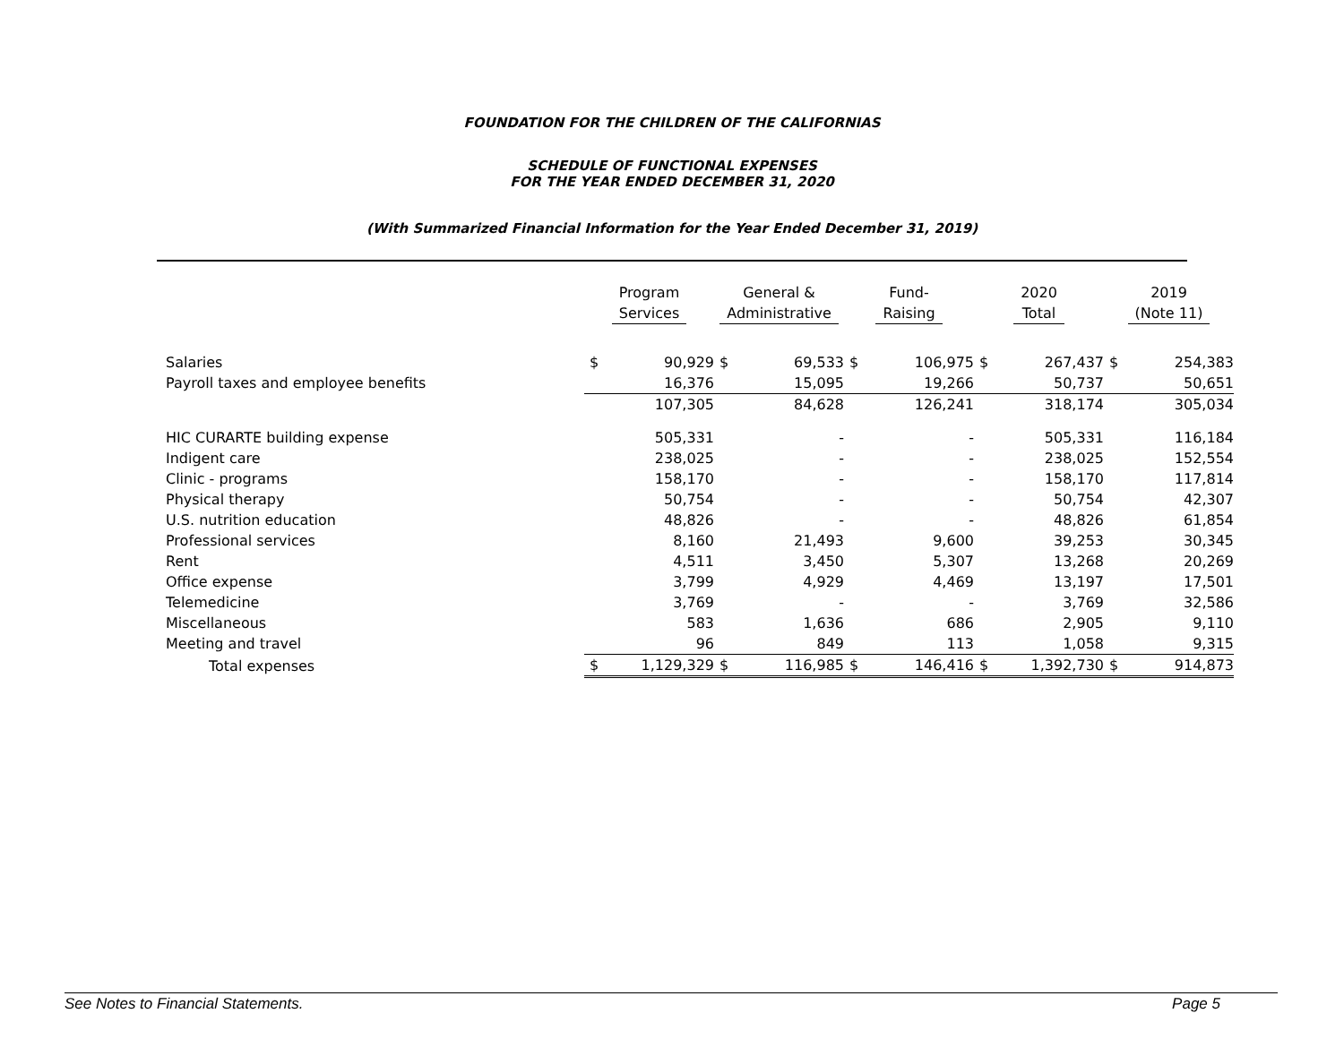FOUNDATION FOR THE CHILDREN OF THE CALIFORNIAS
SCHEDULE OF FUNCTIONAL EXPENSES
FOR THE YEAR ENDED DECEMBER 31, 2020
(With Summarized Financial Information for the Year Ended December 31, 2019)
| | Program Services | | General & Administrative | | Fund- Raising | | 2020 Total | | 2019 (Note 11) | |
| --- | --- | --- | --- | --- | --- | --- | --- | --- | --- | --- |
| Salaries | $ | 90,929 | $ | 69,533 | $ | 106,975 | $ | 267,437 | $ | 254,383 |
| Payroll taxes and employee benefits | | 16,376 | | 15,095 | | 19,266 | | 50,737 | | 50,651 |
| | | 107,305 | | 84,628 | | 126,241 | | 318,174 | | 305,034 |
| HIC CURARTE building expense | | 505,331 | | - | | - | | 505,331 | | 116,184 |
| Indigent care | | 238,025 | | - | | - | | 238,025 | | 152,554 |
| Clinic - programs | | 158,170 | | - | | - | | 158,170 | | 117,814 |
| Physical therapy | | 50,754 | | - | | - | | 50,754 | | 42,307 |
| U.S. nutrition education | | 48,826 | | - | | - | | 48,826 | | 61,854 |
| Professional services | | 8,160 | | 21,493 | | 9,600 | | 39,253 | | 30,345 |
| Rent | | 4,511 | | 3,450 | | 5,307 | | 13,268 | | 20,269 |
| Office expense | | 3,799 | | 4,929 | | 4,469 | | 13,197 | | 17,501 |
| Telemedicine | | 3,769 | | - | | - | | 3,769 | | 32,586 |
| Miscellaneous | | 583 | | 1,636 | | 686 | | 2,905 | | 9,110 |
| Meeting and travel | | 96 | | 849 | | 113 | | 1,058 | | 9,315 |
| Total expenses | $ | 1,129,329 | $ | 116,985 | $ | 146,416 | $ | 1,392,730 | $ | 914,873 |
See Notes to Financial Statements. Page 5